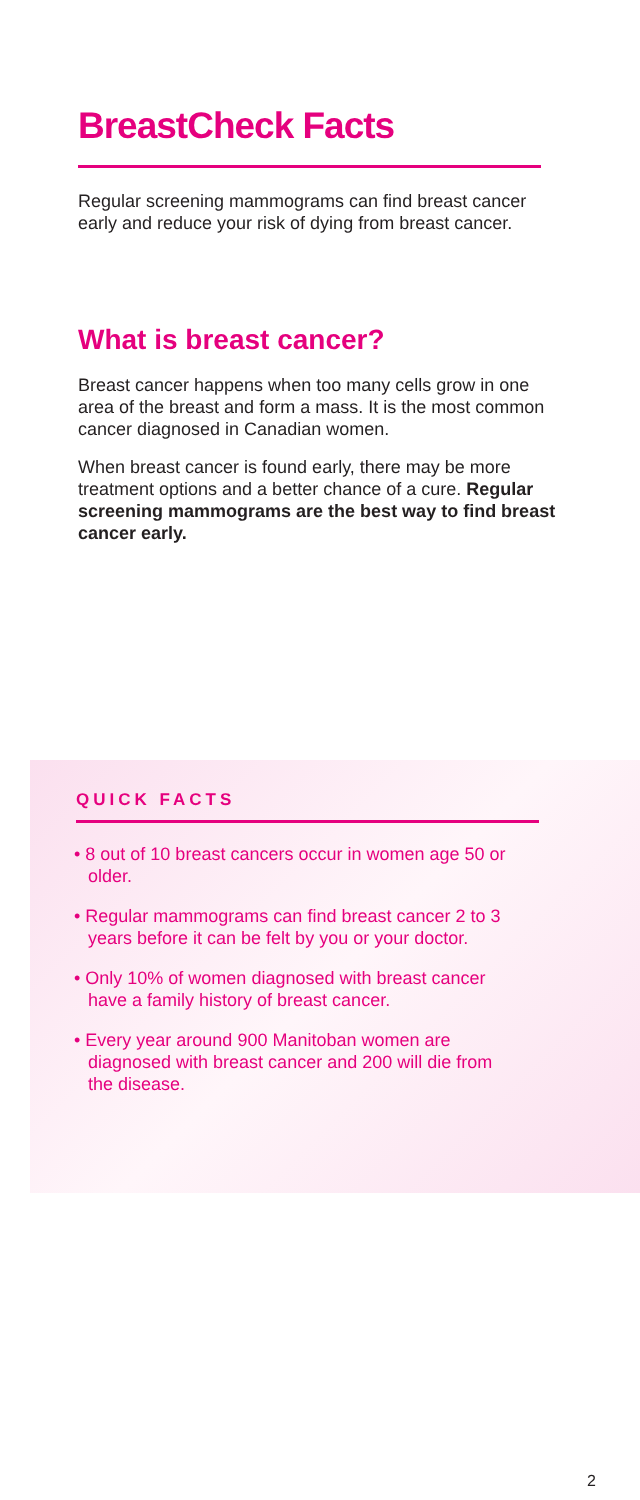BreastCheck Facts
Regular screening mammograms can find breast cancer early and reduce your risk of dying from breast cancer.
What is breast cancer?
Breast cancer happens when too many cells grow in one area of the breast and form a mass. It is the most common cancer diagnosed in Canadian women.
When breast cancer is found early, there may be more treatment options and a better chance of a cure. Regular screening mammograms are the best way to find breast cancer early.
QUICK FACTS
• 8 out of 10 breast cancers occur in women age 50 or older.
• Regular mammograms can find breast cancer 2 to 3 years before it can be felt by you or your doctor.
• Only 10% of women diagnosed with breast cancer have a family history of breast cancer.
• Every year around 900 Manitoban women are diagnosed with breast cancer and 200 will die from the disease.
2